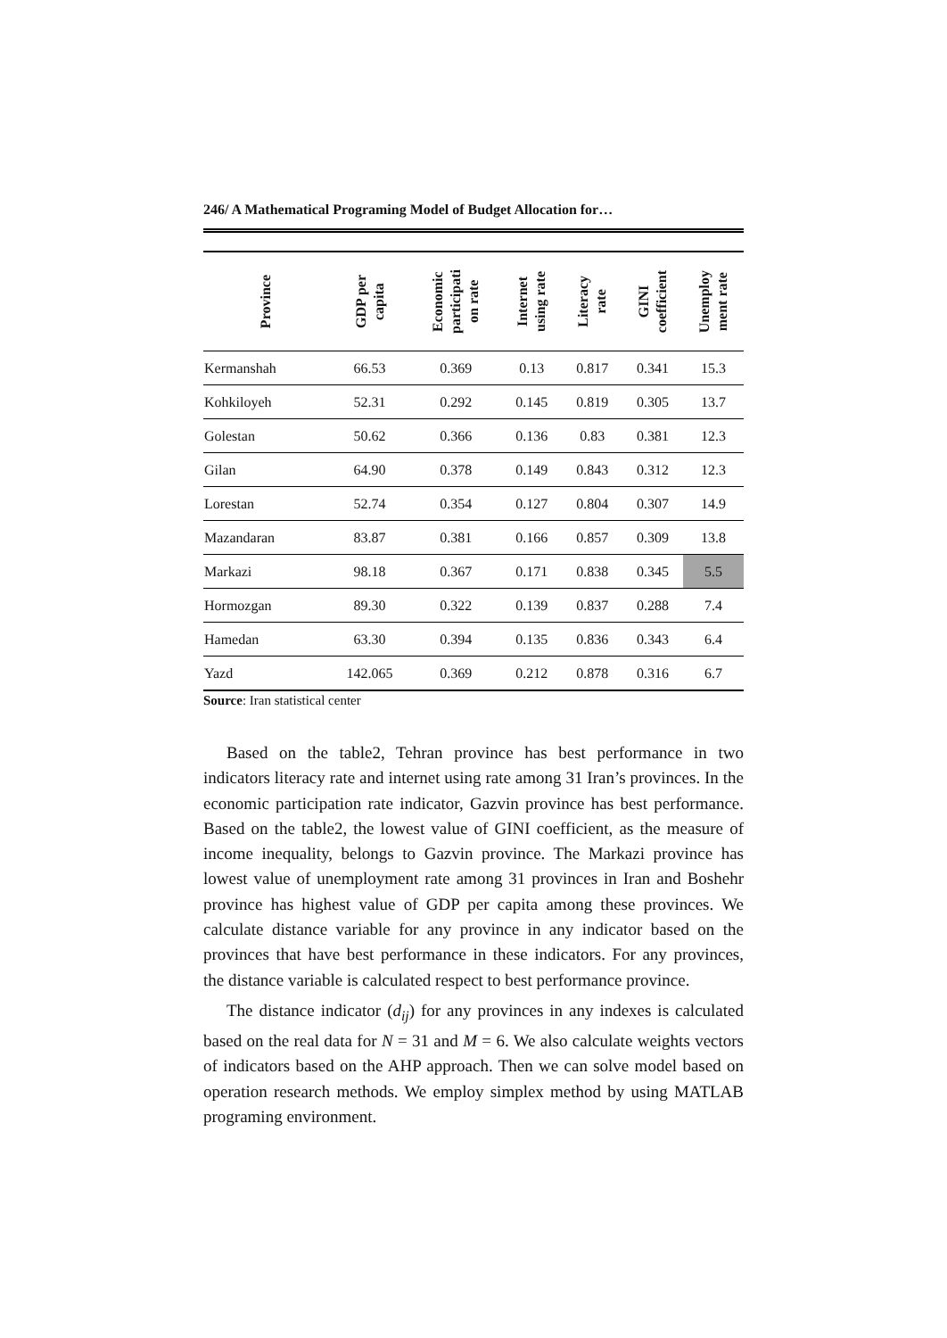246/ A Mathematical Programing Model of Budget Allocation for…
| Province | GDP per capita | Economic participati on rate | Internet using rate | Literacy rate | GINI coefficient | Unemploy ment rate |
| --- | --- | --- | --- | --- | --- | --- |
| Kermanshah | 66.53 | 0.369 | 0.13 | 0.817 | 0.341 | 15.3 |
| Kohkiloyeh | 52.31 | 0.292 | 0.145 | 0.819 | 0.305 | 13.7 |
| Golestan | 50.62 | 0.366 | 0.136 | 0.83 | 0.381 | 12.3 |
| Gilan | 64.90 | 0.378 | 0.149 | 0.843 | 0.312 | 12.3 |
| Lorestan | 52.74 | 0.354 | 0.127 | 0.804 | 0.307 | 14.9 |
| Mazandaran | 83.87 | 0.381 | 0.166 | 0.857 | 0.309 | 13.8 |
| Markazi | 98.18 | 0.367 | 0.171 | 0.838 | 0.345 | 5.5 |
| Hormozgan | 89.30 | 0.322 | 0.139 | 0.837 | 0.288 | 7.4 |
| Hamedan | 63.30 | 0.394 | 0.135 | 0.836 | 0.343 | 6.4 |
| Yazd | 142.065 | 0.369 | 0.212 | 0.878 | 0.316 | 6.7 |
Source: Iran statistical center
Based on the table2, Tehran province has best performance in two indicators literacy rate and internet using rate among 31 Iran’s provinces. In the economic participation rate indicator, Gazvin province has best performance. Based on the table2, the lowest value of GINI coefficient, as the measure of income inequality, belongs to Gazvin province. The Markazi province has lowest value of unemployment rate among 31 provinces in Iran and Boshehr province has highest value of GDP per capita among these provinces. We calculate distance variable for any province in any indicator based on the provinces that have best performance in these indicators. For any provinces, the distance variable is calculated respect to best performance province.
The distance indicator (d<sub>ij</sub>) for any provinces in any indexes is calculated based on the real data for N = 31 and M = 6. We also calculate weights vectors of indicators based on the AHP approach. Then we can solve model based on operation research methods. We employ simplex method by using MATLAB programing environment.